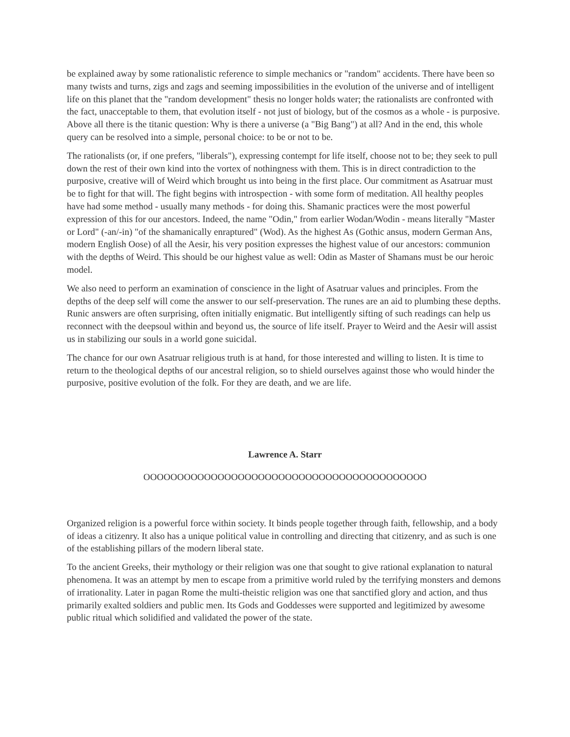be explained away by some rationalistic reference to simple mechanics or "random" accidents. There have been so many twists and turns, zigs and zags and seeming impossibilities in the evolution of the universe and of intelligent life on this planet that the "random development" thesis no longer holds water; the rationalists are confronted with the fact, unacceptable to them, that evolution itself - not just of biology, but of the cosmos as a whole - is purposive. Above all there is the titanic question: Why is there a universe (a "Big Bang") at all? And in the end, this whole query can be resolved into a simple, personal choice: to be or not to be.
The rationalists (or, if one prefers, "liberals"), expressing contempt for life itself, choose not to be; they seek to pull down the rest of their own kind into the vortex of nothingness with them. This is in direct contradiction to the purposive, creative will of Weird which brought us into being in the first place. Our commitment as Asatruar must be to fight for that will. The fight begins with introspection - with some form of meditation. All healthy peoples have had some method - usually many methods - for doing this. Shamanic practices were the most powerful expression of this for our ancestors. Indeed, the name "Odin," from earlier Wodan/Wodin - means literally "Master or Lord" (-an/-in) "of the shamanically enraptured" (Wod). As the highest As (Gothic ansus, modern German Ans, modern English Oose) of all the Aesir, his very position expresses the highest value of our ancestors: communion with the depths of Weird. This should be our highest value as well: Odin as Master of Shamans must be our heroic model.
We also need to perform an examination of conscience in the light of Asatruar values and principles. From the depths of the deep self will come the answer to our self-preservation. The runes are an aid to plumbing these depths. Runic answers are often surprising, often initially enigmatic. But intelligently sifting of such readings can help us reconnect with the deepsoul within and beyond us, the source of life itself. Prayer to Weird and the Aesir will assist us in stabilizing our souls in a world gone suicidal.
The chance for our own Asatruar religious truth is at hand, for those interested and willing to listen. It is time to return to the theological depths of our ancestral religion, so to shield ourselves against those who would hinder the purposive, positive evolution of the folk. For they are death, and we are life.
Lawrence A. Starr
OOOOOOOOOOOOOOOOOOOOOOOOOOOOOOOOOOOOOOOOOO
Organized religion is a powerful force within society. It binds people together through faith, fellowship, and a body of ideas a citizenry. It also has a unique political value in controlling and directing that citizenry, and as such is one of the establishing pillars of the modern liberal state.
To the ancient Greeks, their mythology or their religion was one that sought to give rational explanation to natural phenomena. It was an attempt by men to escape from a primitive world ruled by the terrifying monsters and demons of irrationality. Later in pagan Rome the multi-theistic religion was one that sanctified glory and action, and thus primarily exalted soldiers and public men. Its Gods and Goddesses were supported and legitimized by awesome public ritual which solidified and validated the power of the state.